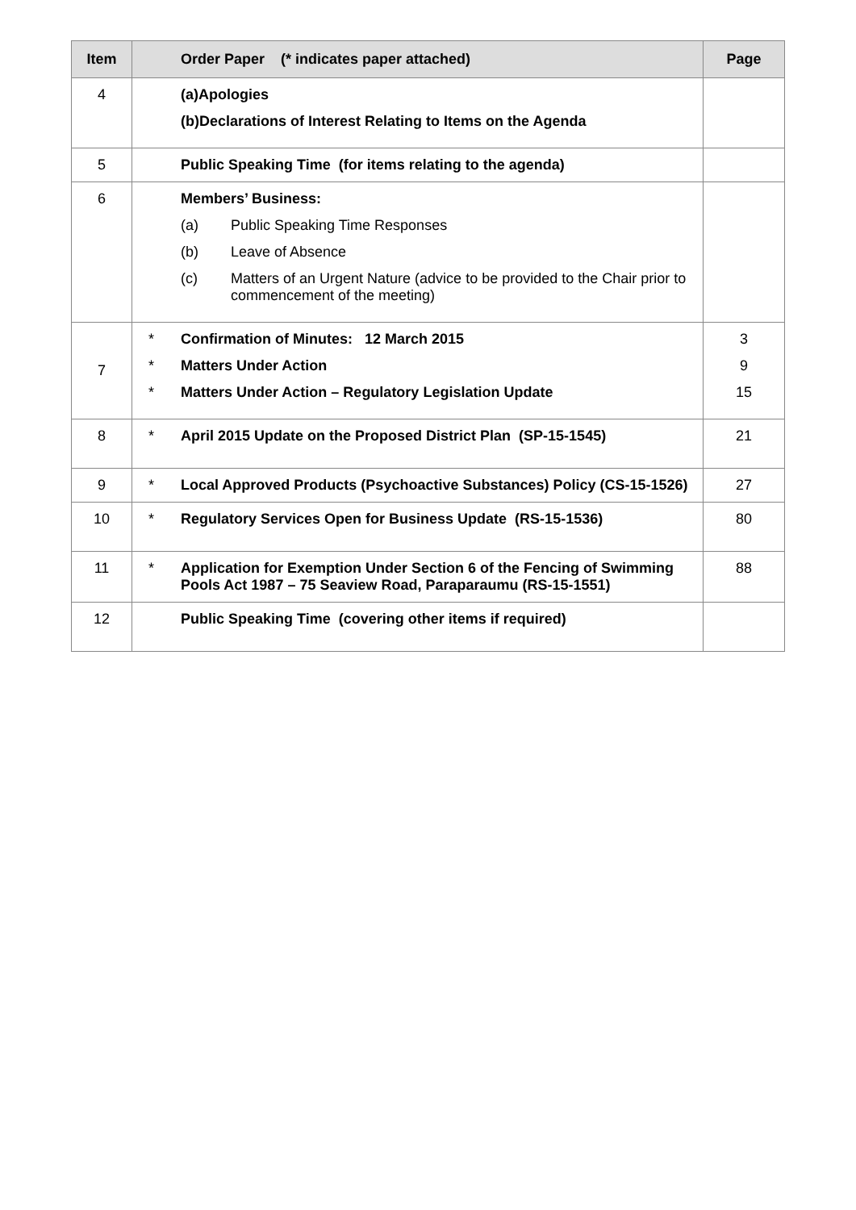| Item | Order Paper (* indicates paper attached) | Page |
| --- | --- | --- |
| 4 | (a) Apologies (b) Declarations of Interest Relating to Items on the Agenda | |
| 5 | Public Speaking Time (for items relating to the agenda) | |
| 6 | Members’ Business: (a) Public Speaking Time Responses (b) Leave of Absence (c) Matters of an Urgent Nature (advice to be provided to the Chair prior to commencement of the meeting) | |
| 7 | * Confirmation of Minutes: 12 March 2015 * Matters Under Action * Matters Under Action – Regulatory Legislation Update | 3 9 15 |
| 8 | * April 2015 Update on the Proposed District Plan (SP-15-1545) | 21 |
| 9 | * Local Approved Products (Psychoactive Substances) Policy (CS-15-1526) | 27 |
| 10 | * Regulatory Services Open for Business Update (RS-15-1536) | 80 |
| 11 | * Application for Exemption Under Section 6 of the Fencing of Swimming Pools Act 1987 – 75 Seaview Road, Paraparaumu (RS-15-1551) | 88 |
| 12 | Public Speaking Time (covering other items if required) | |